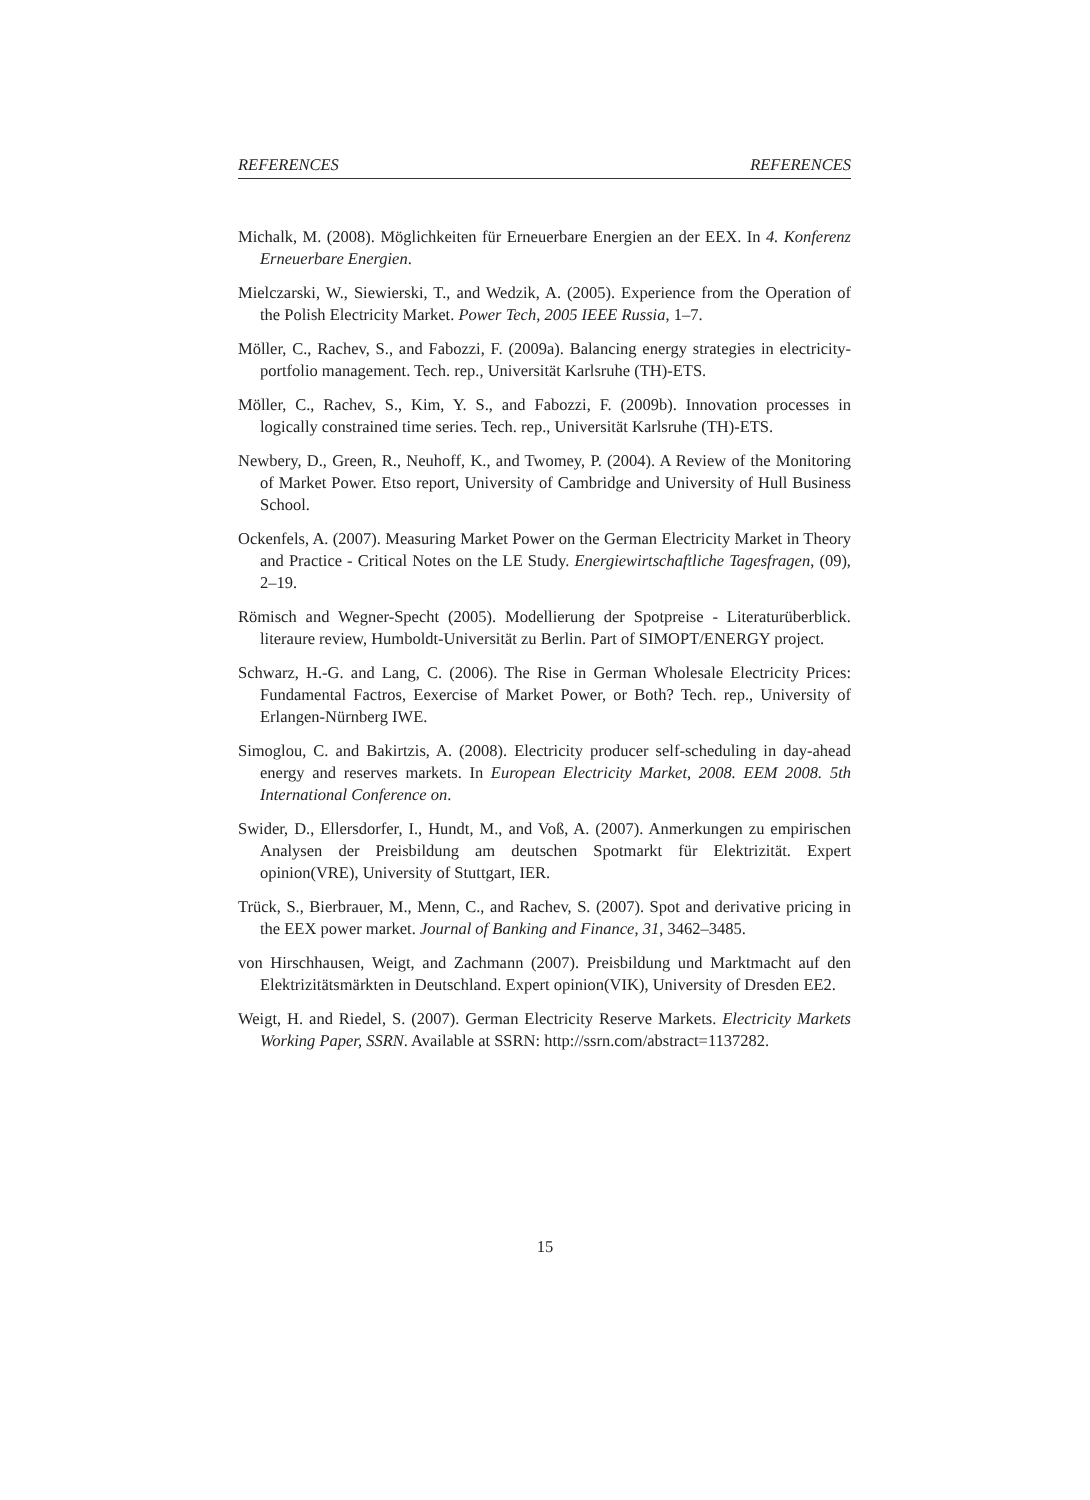REFERENCES REFERENCES
Michalk, M. (2008). Möglichkeiten für Erneuerbare Energien an der EEX. In 4. Konferenz Erneuerbare Energien.
Mielczarski, W., Siewierski, T., and Wedzik, A. (2005). Experience from the Operation of the Polish Electricity Market. Power Tech, 2005 IEEE Russia, 1–7.
Möller, C., Rachev, S., and Fabozzi, F. (2009a). Balancing energy strategies in electricity-portfolio management. Tech. rep., Universität Karlsruhe (TH)-ETS.
Möller, C., Rachev, S., Kim, Y. S., and Fabozzi, F. (2009b). Innovation processes in logically constrained time series. Tech. rep., Universität Karlsruhe (TH)-ETS.
Newbery, D., Green, R., Neuhoff, K., and Twomey, P. (2004). A Review of the Monitoring of Market Power. Etso report, University of Cambridge and University of Hull Business School.
Ockenfels, A. (2007). Measuring Market Power on the German Electricity Market in Theory and Practice - Critical Notes on the LE Study. Energiewirtschaftliche Tagesfragen, (09), 2–19.
Römisch and Wegner-Specht (2005). Modellierung der Spotpreise - Literaturüberblick. literaure review, Humboldt-Universität zu Berlin. Part of SIMOPT/ENERGY project.
Schwarz, H.-G. and Lang, C. (2006). The Rise in German Wholesale Electricity Prices: Fundamental Factros, Eexercise of Market Power, or Both? Tech. rep., University of Erlangen-Nürnberg IWE.
Simoglou, C. and Bakirtzis, A. (2008). Electricity producer self-scheduling in day-ahead energy and reserves markets. In European Electricity Market, 2008. EEM 2008. 5th International Conference on.
Swider, D., Ellersdorfer, I., Hundt, M., and Voß, A. (2007). Anmerkungen zu empirischen Analysen der Preisbildung am deutschen Spotmarkt für Elektrizität. Expert opinion(VRE), University of Stuttgart, IER.
Trück, S., Bierbrauer, M., Menn, C., and Rachev, S. (2007). Spot and derivative pricing in the EEX power market. Journal of Banking and Finance, 31, 3462–3485.
von Hirschhausen, Weigt, and Zachmann (2007). Preisbildung und Marktmacht auf den Elektrizitätsmärkten in Deutschland. Expert opinion(VIK), University of Dresden EE2.
Weigt, H. and Riedel, S. (2007). German Electricity Reserve Markets. Electricity Markets Working Paper, SSRN. Available at SSRN: http://ssrn.com/abstract=1137282.
15